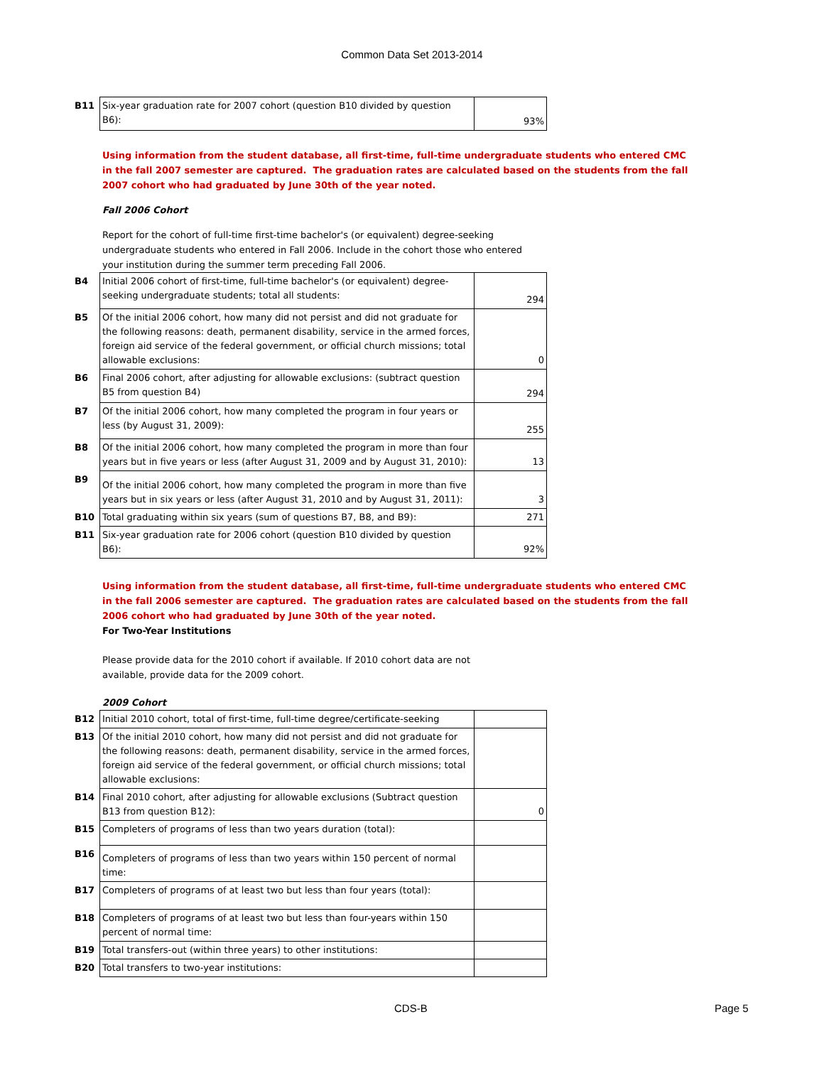Common Data Set 2013-2014
| B11 | Six-year graduation rate for 2007 cohort (question B10 divided by question B6): | 93% |
Using information from the student database, all first-time, full-time undergraduate students who entered CMC in the fall 2007 semester are captured. The graduation rates are calculated based on the students from the fall 2007 cohort who had graduated by June 30th of the year noted.
Fall 2006 Cohort
Report for the cohort of full-time first-time bachelor's (or equivalent) degree-seeking undergraduate students who entered in Fall 2006. Include in the cohort those who entered your institution during the summer term preceding Fall 2006.
| B4 | Initial 2006 cohort of first-time, full-time bachelor's (or equivalent) degree-seeking undergraduate students; total all students: | 294 |
| B5 | Of the initial 2006 cohort, how many did not persist and did not graduate for the following reasons: death, permanent disability, service in the armed forces, foreign aid service of the federal government, or official church missions; total allowable exclusions: | 0 |
| B6 | Final 2006 cohort, after adjusting for allowable exclusions: (subtract question B5 from question B4) | 294 |
| B7 | Of the initial 2006 cohort, how many completed the program in four years or less (by August 31, 2009): | 255 |
| B8 | Of the initial 2006 cohort, how many completed the program in more than four years but in five years or less (after August 31, 2009 and by August 31, 2010): | 13 |
| B9 | Of the initial 2006 cohort, how many completed the program in more than five years but in six years or less (after August 31, 2010 and by August 31, 2011): | 3 |
| B10 | Total graduating within six years (sum of questions B7, B8, and B9): | 271 |
| B11 | Six-year graduation rate for 2006 cohort (question B10 divided by question B6): | 92% |
Using information from the student database, all first-time, full-time undergraduate students who entered CMC in the fall 2006 semester are captured. The graduation rates are calculated based on the students from the fall 2006 cohort who had graduated by June 30th of the year noted.
For Two-Year Institutions
Please provide data for the 2010 cohort if available. If 2010 cohort data are not available, provide data for the 2009 cohort.
2009 Cohort
| B12 | Initial 2010 cohort, total of first-time, full-time degree/certificate-seeking | |
| B13 | Of the initial 2010 cohort, how many did not persist and did not graduate for the following reasons: death, permanent disability, service in the armed forces, foreign aid service of the federal government, or official church missions; total allowable exclusions: | |
| B14 | Final 2010 cohort, after adjusting for allowable exclusions (Subtract question B13 from question B12): | 0 |
| B15 | Completers of programs of less than two years duration (total): | |
| B16 | Completers of programs of less than two years within 150 percent of normal time: | |
| B17 | Completers of programs of at least two but less than four years (total): | |
| B18 | Completers of programs of at least two but less than four-years within 150 percent of normal time: | |
| B19 | Total transfers-out (within three years) to other institutions: | |
| B20 | Total transfers to two-year institutions: | |
CDS-B Page 5